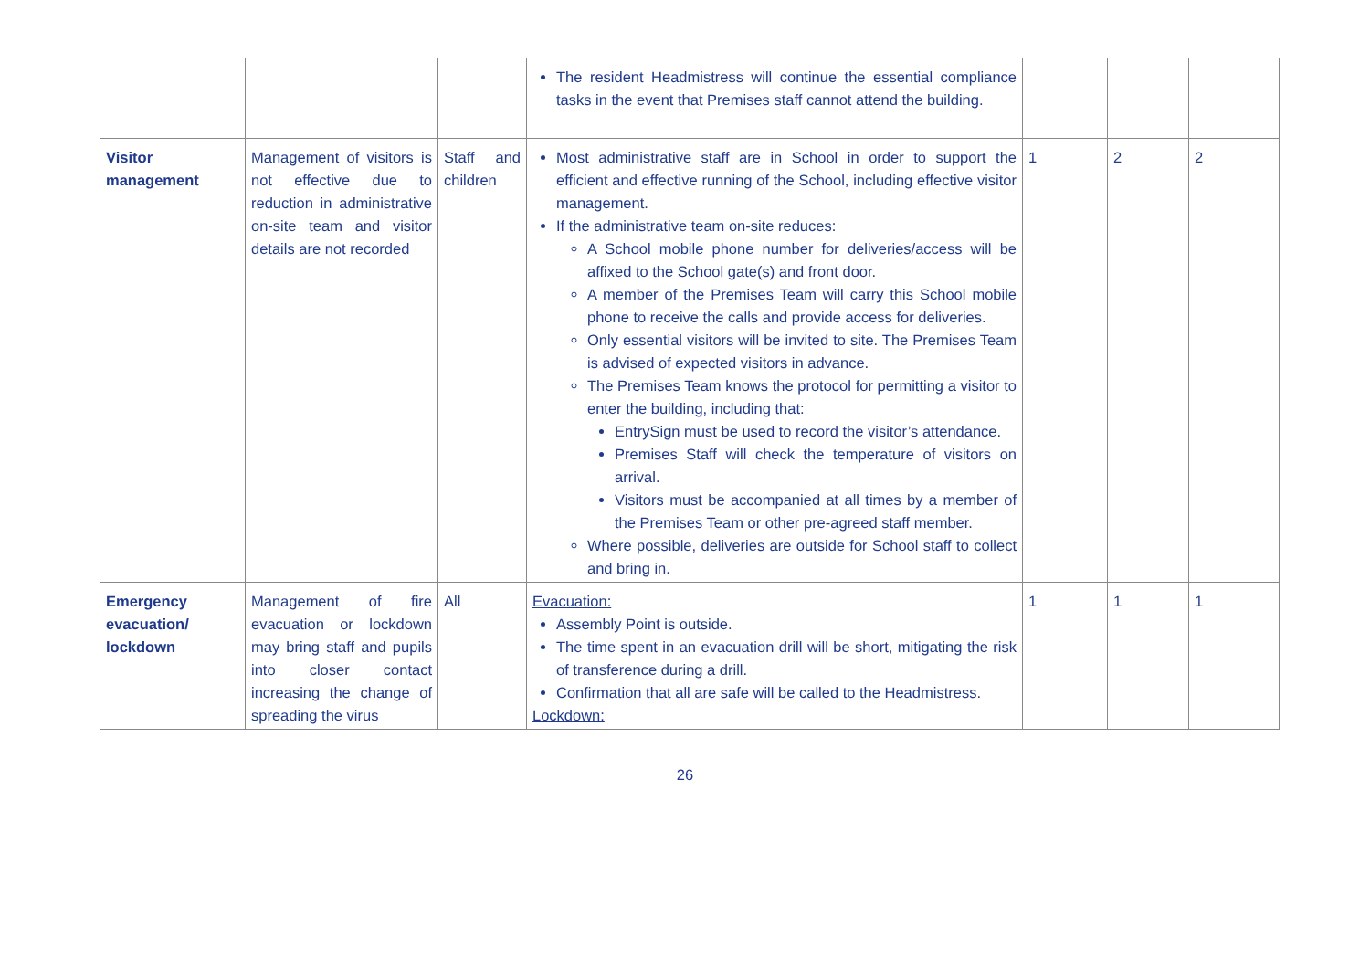| | | | The resident Headmistress will continue the essential compliance tasks in the event that Premises staff cannot attend the building. | | | |
| Visitor management | Management of visitors is not effective due to reduction in administrative on-site team and visitor details are not recorded | Staff and children | Most administrative staff are in School in order to support the efficient and effective running of the School, including effective visitor management. If the administrative team on-site reduces: A School mobile phone number for deliveries/access will be affixed to the School gate(s) and front door. A member of the Premises Team will carry this School mobile phone to receive the calls and provide access for deliveries. Only essential visitors will be invited to site. The Premises Team is advised of expected visitors in advance. The Premises Team knows the protocol for permitting a visitor to enter the building, including that: EntrySign must be used to record the visitor’s attendance. Premises Staff will check the temperature of visitors on arrival. Visitors must be accompanied at all times by a member of the Premises Team or other pre-agreed staff member. Where possible, deliveries are outside for School staff to collect and bring in. | 1 | 2 | 2 |
| Emergency evacuation/ lockdown | Management of fire evacuation or lockdown may bring staff and pupils into closer contact increasing the change of spreading the virus | All | Evacuation: Assembly Point is outside. The time spent in an evacuation drill will be short, mitigating the risk of transference during a drill. Confirmation that all are safe will be called to the Headmistress. Lockdown: | 1 | 1 | 1 |
26